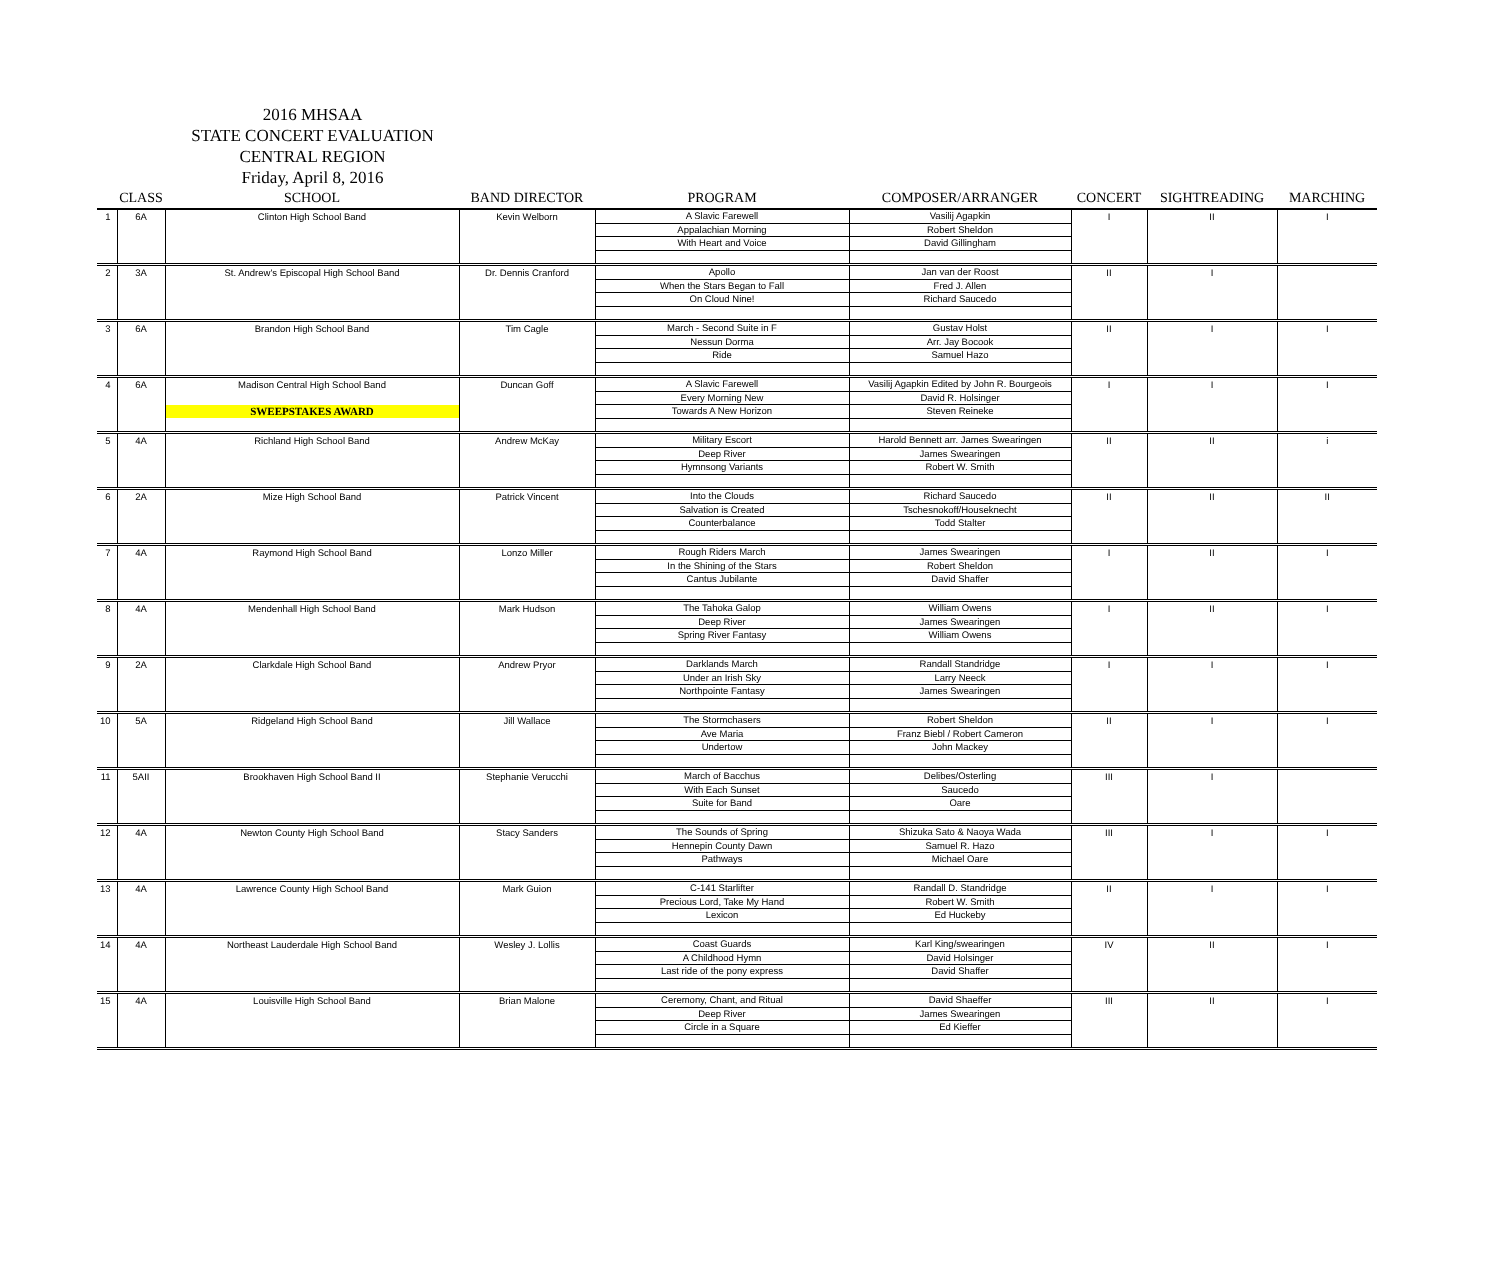2016 MHSAA
STATE CONCERT EVALUATION
CENTRAL REGION
Friday, April 8, 2016
| | CLASS | SCHOOL | BAND DIRECTOR | PROGRAM | COMPOSER/ARRANGER | CONCERT | SIGHTREADING | MARCHING |
| --- | --- | --- | --- | --- | --- | --- | --- | --- |
| 1 | 6A | Clinton High School Band | Kevin Welborn | A Slavic Farewell | Vasilij Agapkin | I | II | I |
| | | | | Appalachian Morning | Robert Sheldon | | | |
| | | | | With Heart and Voice | David Gillingham | | | |
| 2 | 3A | St. Andrew's Episcopal High School Band | Dr. Dennis Cranford | Apollo | Jan van der Roost | II | I | |
| | | | | When the Stars Began to Fall | Fred J. Allen | | | |
| | | | | On Cloud Nine! | Richard Saucedo | | | |
| 3 | 6A | Brandon High School Band | Tim Cagle | March - Second Suite in F | Gustav Holst | II | I | I |
| | | | | Nessun Dorma | Arr. Jay Bocook | | | |
| | | | | Ride | Samuel Hazo | | | |
| 4 | 6A | Madison Central High School Band | Duncan Goff | A Slavic Farewell | Vasilij Agapkin Edited by John R. Bourgeois | I | I | I |
| | | | | Every Morning New | David R. Holsinger | | | |
| | | SWEEPSTAKES AWARD | | Towards A New Horizon | Steven Reineke | | | |
| 5 | 4A | Richland High School Band | Andrew McKay | Military Escort | Harold Bennett arr. James Swearingen | II | II | i |
| | | | | Deep River | James Swearingen | | | |
| | | | | Hymnsong Variants | Robert W. Smith | | | |
| 6 | 2A | Mize High School Band | Patrick Vincent | Into the Clouds | Richard Saucedo | II | II | II |
| | | | | Salvation is Created | Tschesnokoff/Houseknecht | | | |
| | | | | Counterbalance | Todd Stalter | | | |
| 7 | 4A | Raymond High School Band | Lonzo Miller | Rough Riders March | James Swearingen | I | II | I |
| | | | | In the Shining of the Stars | Robert Sheldon | | | |
| | | | | Cantus Jubilante | David Shaffer | | | |
| 8 | 4A | Mendenhall High School Band | Mark Hudson | The Tahoka Galop | William Owens | I | II | I |
| | | | | Deep River | James Swearingen | | | |
| | | | | Spring River Fantasy | William Owens | | | |
| 9 | 2A | Clarkdale High School Band | Andrew Pryor | Darklands March | Randall Standridge | I | I | I |
| | | | | Under an Irish Sky | Larry Neeck | | | |
| | | | | Northpointe Fantasy | James Swearingen | | | |
| 10 | 5A | Ridgeland High School Band | Jill Wallace | The Stormchasers | Robert Sheldon | II | I | I |
| | | | | Ave Maria | Franz Biebl / Robert Cameron | | | |
| | | | | Undertow | John Mackey | | | |
| 11 | 5AII | Brookhaven High School Band II | Stephanie Verucchi | March of Bacchus | Delibes/Osterling | III | I | |
| | | | | With Each Sunset | Saucedo | | | |
| | | | | Suite for Band | Oare | | | |
| 12 | 4A | Newton County High School Band | Stacy Sanders | The Sounds of Spring | Shizuka Sato & Naoya Wada | III | I | I |
| | | | | Hennepin County Dawn | Samuel R. Hazo | | | |
| | | | | Pathways | Michael Oare | | | |
| 13 | 4A | Lawrence County High School Band | Mark Guion | C-141 Starlifter | Randall D. Standridge | II | I | I |
| | | | | Precious Lord, Take My Hand | Robert W. Smith | | | |
| | | | | Lexicon | Ed Huckeby | | | |
| 14 | 4A | Northeast Lauderdale High School Band | Wesley J. Lollis | Coast Guards | Karl King/swearingen | IV | II | I |
| | | | | A Childhood Hymn | David Holsinger | | | |
| | | | | Last ride of the pony express | David Shaffer | | | |
| 15 | 4A | Louisville High School Band | Brian Malone | Ceremony, Chant, and Ritual | David Shaeffer | III | II | I |
| | | | | Deep River | James Swearingen | | | |
| | | | | Circle in a Square | Ed Kieffer | | | |